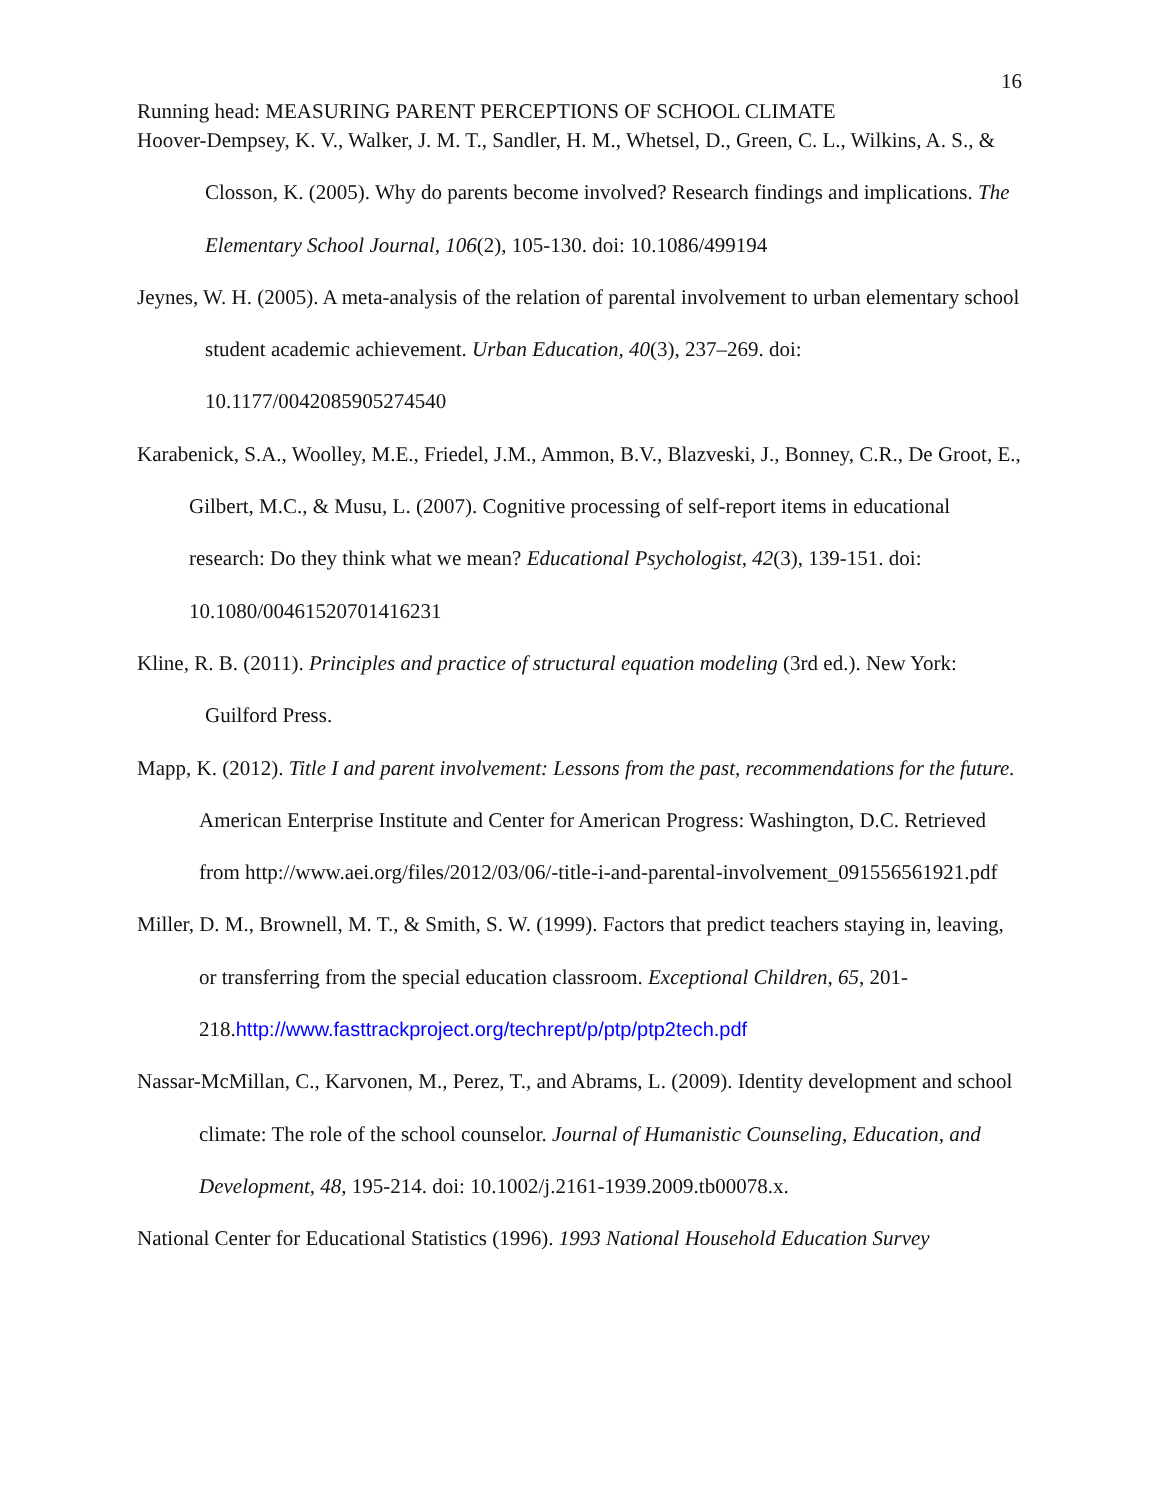16
Running head: MEASURING PARENT PERCEPTIONS OF SCHOOL CLIMATE
Hoover-Dempsey, K. V., Walker, J. M. T., Sandler, H. M., Whetsel, D., Green, C. L., Wilkins, A. S., & Closson, K. (2005). Why do parents become involved? Research findings and implications. The Elementary School Journal, 106(2), 105-130. doi: 10.1086/499194
Jeynes, W. H. (2005). A meta-analysis of the relation of parental involvement to urban elementary school student academic achievement. Urban Education, 40(3), 237–269. doi: 10.1177/0042085905274540
Karabenick, S.A., Woolley, M.E., Friedel, J.M., Ammon, B.V., Blazveski, J., Bonney, C.R., De Groot, E., Gilbert, M.C., & Musu, L. (2007). Cognitive processing of self-report items in educational research: Do they think what we mean? Educational Psychologist, 42(3), 139-151. doi: 10.1080/00461520701416231
Kline, R. B. (2011). Principles and practice of structural equation modeling (3rd ed.). New York: Guilford Press.
Mapp, K. (2012). Title I and parent involvement: Lessons from the past, recommendations for the future. American Enterprise Institute and Center for American Progress: Washington, D.C. Retrieved from http://www.aei.org/files/2012/03/06/-title-i-and-parental-involvement_091556561921.pdf
Miller, D. M., Brownell, M. T., & Smith, S. W. (1999). Factors that predict teachers staying in, leaving, or transferring from the special education classroom. Exceptional Children, 65, 201-218.http://www.fasttrackproject.org/techrept/p/ptp/ptp2tech.pdf
Nassar-McMillan, C., Karvonen, M., Perez, T., and Abrams, L. (2009). Identity development and school climate: The role of the school counselor. Journal of Humanistic Counseling, Education, and Development, 48, 195-214. doi: 10.1002/j.2161-1939.2009.tb00078.x.
National Center for Educational Statistics (1996). 1993 National Household Education Survey